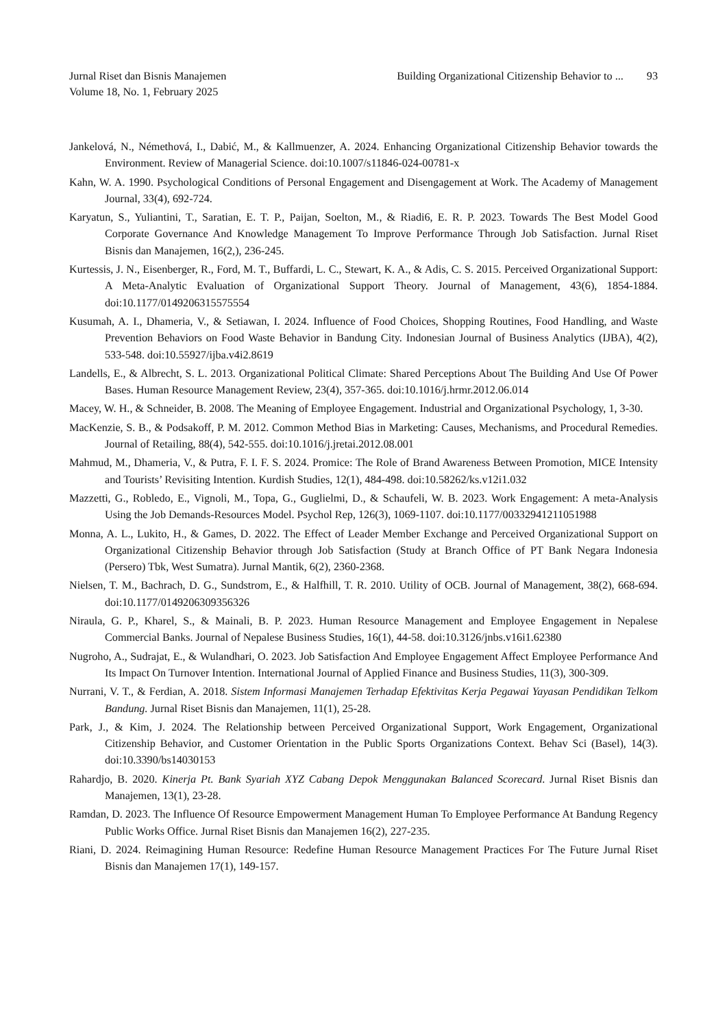Jurnal Riset dan Bisnis Manajemen
Volume 18, No. 1, February 2025
Building Organizational Citizenship Behavior to ... 93
Jankelová, N., Némethová, I., Dabić, M., & Kallmuenzer, A. 2024. Enhancing Organizational Citizenship Behavior towards the Environment. Review of Managerial Science. doi:10.1007/s11846-024-00781-x
Kahn, W. A. 1990. Psychological Conditions of Personal Engagement and Disengagement at Work. The Academy of Management Journal, 33(4), 692-724.
Karyatun, S., Yuliantini, T., Saratian, E. T. P., Paijan, Soelton, M., & Riadi6, E. R. P. 2023. Towards The Best Model Good Corporate Governance And Knowledge Management To Improve Performance Through Job Satisfaction. Jurnal Riset Bisnis dan Manajemen, 16(2,), 236-245.
Kurtessis, J. N., Eisenberger, R., Ford, M. T., Buffardi, L. C., Stewart, K. A., & Adis, C. S. 2015. Perceived Organizational Support: A Meta-Analytic Evaluation of Organizational Support Theory. Journal of Management, 43(6), 1854-1884. doi:10.1177/0149206315575554
Kusumah, A. I., Dhameria, V., & Setiawan, I. 2024. Influence of Food Choices, Shopping Routines, Food Handling, and Waste Prevention Behaviors on Food Waste Behavior in Bandung City. Indonesian Journal of Business Analytics (IJBA), 4(2), 533-548. doi:10.55927/ijba.v4i2.8619
Landells, E., & Albrecht, S. L. 2013. Organizational Political Climate: Shared Perceptions About The Building And Use Of Power Bases. Human Resource Management Review, 23(4), 357-365. doi:10.1016/j.hrmr.2012.06.014
Macey, W. H., & Schneider, B. 2008. The Meaning of Employee Engagement. Industrial and Organizational Psychology, 1, 3-30.
MacKenzie, S. B., & Podsakoff, P. M. 2012. Common Method Bias in Marketing: Causes, Mechanisms, and Procedural Remedies. Journal of Retailing, 88(4), 542-555. doi:10.1016/j.jretai.2012.08.001
Mahmud, M., Dhameria, V., & Putra, F. I. F. S. 2024. Promice: The Role of Brand Awareness Between Promotion, MICE Intensity and Tourists’ Revisiting Intention. Kurdish Studies, 12(1), 484-498. doi:10.58262/ks.v12i1.032
Mazzetti, G., Robledo, E., Vignoli, M., Topa, G., Guglielmi, D., & Schaufeli, W. B. 2023. Work Engagement: A meta-Analysis Using the Job Demands-Resources Model. Psychol Rep, 126(3), 1069-1107. doi:10.1177/00332941211051988
Monna, A. L., Lukito, H., & Games, D. 2022. The Effect of Leader Member Exchange and Perceived Organizational Support on Organizational Citizenship Behavior through Job Satisfaction (Study at Branch Office of PT Bank Negara Indonesia (Persero) Tbk, West Sumatra). Jurnal Mantik, 6(2), 2360-2368.
Nielsen, T. M., Bachrach, D. G., Sundstrom, E., & Halfhill, T. R. 2010. Utility of OCB. Journal of Management, 38(2), 668-694. doi:10.1177/0149206309356326
Niraula, G. P., Kharel, S., & Mainali, B. P. 2023. Human Resource Management and Employee Engagement in Nepalese Commercial Banks. Journal of Nepalese Business Studies, 16(1), 44-58. doi:10.3126/jnbs.v16i1.62380
Nugroho, A., Sudrajat, E., & Wulandhari, O. 2023. Job Satisfaction And Employee Engagement Affect Employee Performance And Its Impact On Turnover Intention. International Journal of Applied Finance and Business Studies, 11(3), 300-309.
Nurrani, V. T., & Ferdian, A. 2018. Sistem Informasi Manajemen Terhadap Efektivitas Kerja Pegawai Yayasan Pendidikan Telkom Bandung. Jurnal Riset Bisnis dan Manajemen, 11(1), 25-28.
Park, J., & Kim, J. 2024. The Relationship between Perceived Organizational Support, Work Engagement, Organizational Citizenship Behavior, and Customer Orientation in the Public Sports Organizations Context. Behav Sci (Basel), 14(3). doi:10.3390/bs14030153
Rahardjo, B. 2020. Kinerja Pt. Bank Syariah XYZ Cabang Depok Menggunakan Balanced Scorecard. Jurnal Riset Bisnis dan Manajemen, 13(1), 23-28.
Ramdan, D. 2023. The Influence Of Resource Empowerment Management Human To Employee Performance At Bandung Regency Public Works Office. Jurnal Riset Bisnis dan Manajemen 16(2), 227-235.
Riani, D. 2024. Reimagining Human Resource: Redefine Human Resource Management Practices For The Future Jurnal Riset Bisnis dan Manajemen 17(1), 149-157.